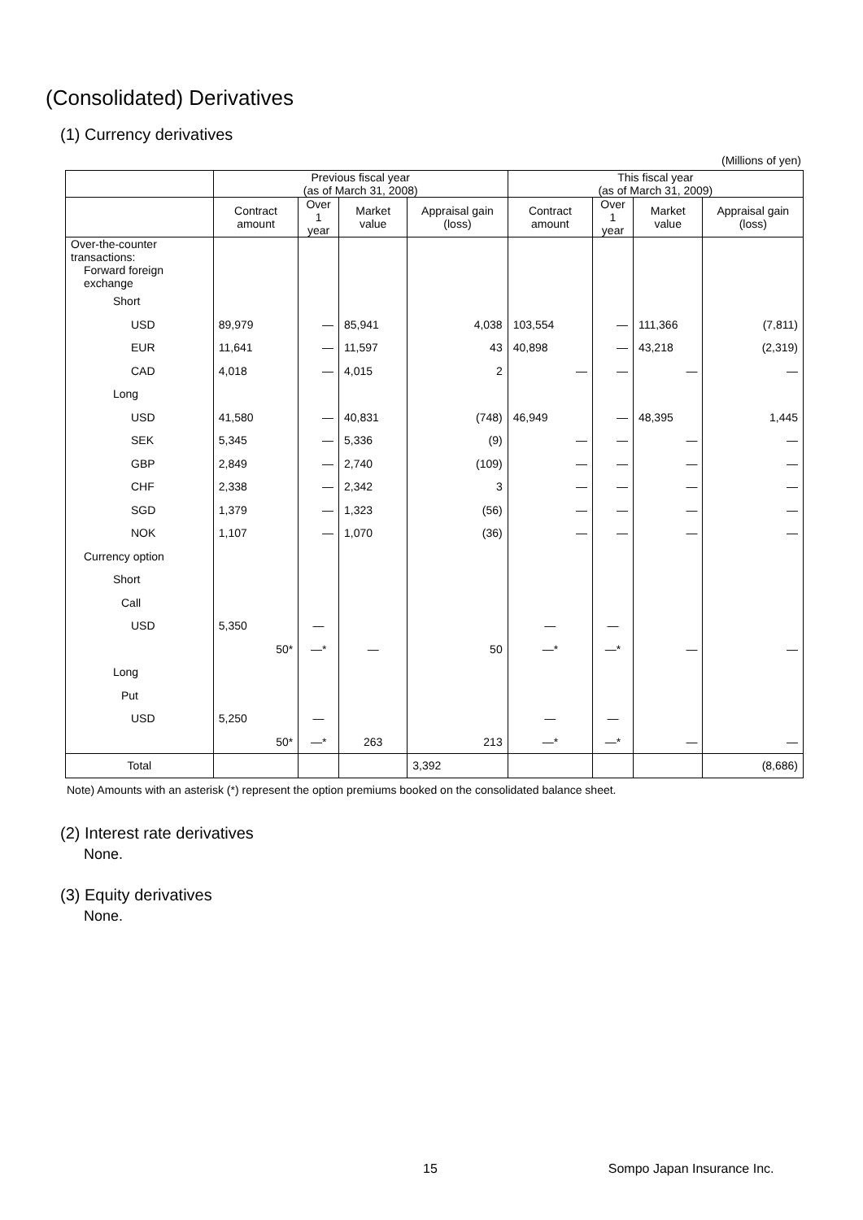(Consolidated) Derivatives
(1) Currency derivatives
(Millions of yen)
| | Previous fiscal year (as of March 31, 2008) | | | | This fiscal year (as of March 31, 2009) | | | |
| | Contract amount | Over 1 year | Market value | Appraisal gain (loss) | Contract amount | Over 1 year | Market value | Appraisal gain (loss) |
| Over-the-counter transactions: | | | | | | | | |
| Forward foreign exchange | | | | | | | | |
| Short | | | | | | | | |
| USD | 89,979 | ― | 85,941 | 4,038 | 103,554 | ― | 111,366 | (7,811) |
| EUR | 11,641 | ― | 11,597 | 43 | 40,898 | ― | 43,218 | (2,319) |
| CAD | 4,018 | ― | 4,015 | 2 | ― | ― | ― | ― |
| Long | | | | | | | | |
| USD | 41,580 | ― | 40,831 | (748) | 46,949 | ― | 48,395 | 1,445 |
| SEK | 5,345 | ― | 5,336 | (9) | ― | ― | ― | ― |
| GBP | 2,849 | ― | 2,740 | (109) | ― | ― | ― | ― |
| CHF | 2,338 | ― | 2,342 | 3 | ― | ― | ― | ― |
| SGD | 1,379 | ― | 1,323 | (56) | ― | ― | ― | ― |
| NOK | 1,107 | ― | 1,070 | (36) | ― | ― | ― | ― |
| Currency option | | | | | | | | |
| Short | | | | | | | | |
| Call | | | | | | | | |
| USD | 5,350 | ― | | | ― | ― | | |
| | 50* | ―* | ― | 50 | ―* | ―* | ― | ― |
| Long | | | | | | | | |
| Put | | | | | | | | |
| USD | 5,250 | ― | | | ― | ― | | |
| | 50* | ―* | 263 | 213 | ―* | ―* | ― | ― |
| Total | | | | 3,392 | | | | (8,686) |
Note) Amounts with an asterisk (*) represent the option premiums booked on the consolidated balance sheet.
(2) Interest rate derivatives
None.
(3) Equity derivatives
None.
15 Sompo Japan Insurance Inc.